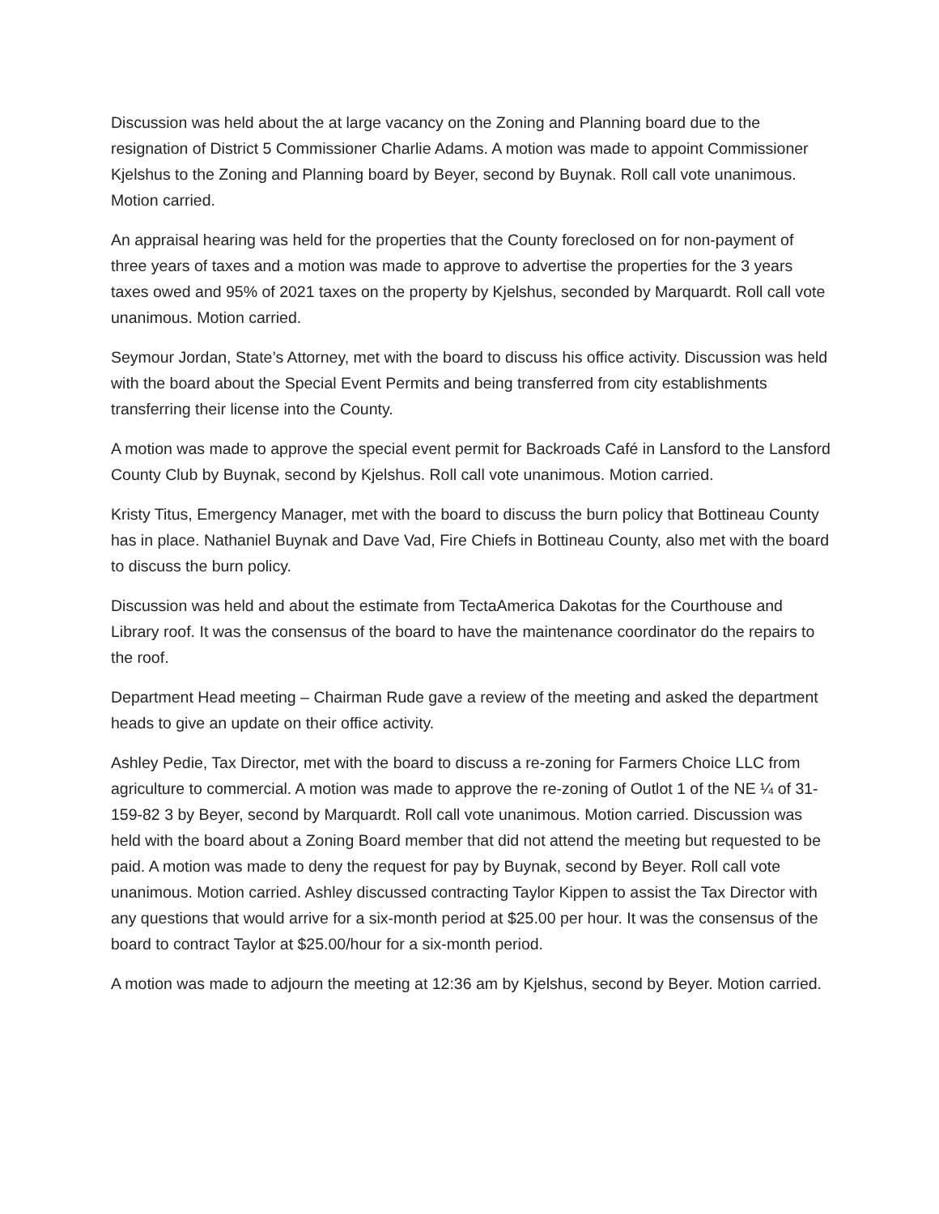Discussion was held about the at large vacancy on the Zoning and Planning board due to the resignation of District 5 Commissioner Charlie Adams. A motion was made to appoint Commissioner Kjelshus to the Zoning and Planning board by Beyer, second by Buynak. Roll call vote unanimous. Motion carried.
An appraisal hearing was held for the properties that the County foreclosed on for non-payment of three years of taxes and a motion was made to approve to advertise the properties for the 3 years taxes owed and 95% of 2021 taxes on the property by Kjelshus, seconded by Marquardt. Roll call vote unanimous. Motion carried.
Seymour Jordan, State’s Attorney, met with the board to discuss his office activity. Discussion was held with the board about the Special Event Permits and being transferred from city establishments transferring their license into the County.
A motion was made to approve the special event permit for Backroads Café in Lansford to the Lansford County Club by Buynak, second by Kjelshus. Roll call vote unanimous. Motion carried.
Kristy Titus, Emergency Manager, met with the board to discuss the burn policy that Bottineau County has in place. Nathaniel Buynak and Dave Vad, Fire Chiefs in Bottineau County, also met with the board to discuss the burn policy.
Discussion was held and about the estimate from TectaAmerica Dakotas for the Courthouse and Library roof. It was the consensus of the board to have the maintenance coordinator do the repairs to the roof.
Department Head meeting – Chairman Rude gave a review of the meeting and asked the department heads to give an update on their office activity.
Ashley Pedie, Tax Director, met with the board to discuss a re-zoning for Farmers Choice LLC from agriculture to commercial. A motion was made to approve the re-zoning of Outlot 1 of the NE ¼ of 31-159-82 3 by Beyer, second by Marquardt. Roll call vote unanimous. Motion carried. Discussion was held with the board about a Zoning Board member that did not attend the meeting but requested to be paid. A motion was made to deny the request for pay by Buynak, second by Beyer. Roll call vote unanimous. Motion carried. Ashley discussed contracting Taylor Kippen to assist the Tax Director with any questions that would arrive for a six-month period at $25.00 per hour. It was the consensus of the board to contract Taylor at $25.00/hour for a six-month period.
A motion was made to adjourn the meeting at 12:36 am by Kjelshus, second by Beyer. Motion carried.